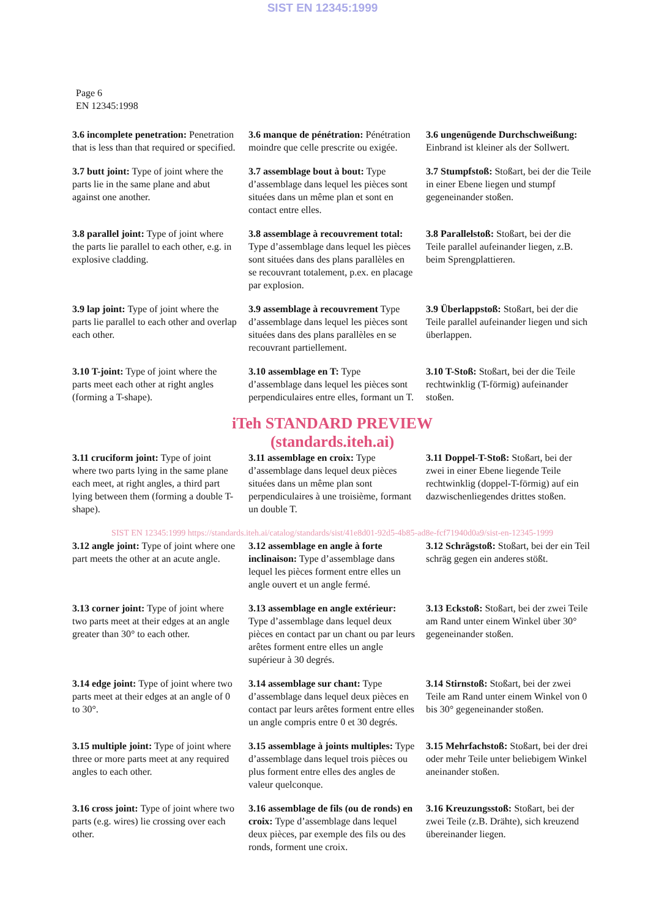SIST EN 12345:1999
Page 6
EN 12345:1998
3.6 incomplete penetration: Penetration that is less than that required or specified.
3.6 manque de pénétration: Pénétration moindre que celle prescrite ou exigée.
3.6 ungenügende Durchschweißung: Einbrand ist kleiner als der Sollwert.
3.7 butt joint: Type of joint where the parts lie in the same plane and abut against one another.
3.7 assemblage bout à bout: Type d’assemblage dans lequel les pièces sont situées dans un même plan et sont en contact entre elles.
3.7 Stumpfstoß: Stoßart, bei der die Teile in einer Ebene liegen und stumpf gegeneinander stoßen.
3.8 parallel joint: Type of joint where the parts lie parallel to each other, e.g. in explosive cladding.
3.8 assemblage à recouvrement total: Type d’assemblage dans lequel les pièces sont situées dans des plans parallèles en se recouvrant totalement, p.ex. en placage par explosion.
3.8 Parallelstoß: Stoßart, bei der die Teile parallel aufeinander liegen, z.B. beim Sprengplattieren.
3.9 lap joint: Type of joint where the parts lie parallel to each other and overlap each other.
3.9 assemblage à recouvrement Type d’assemblage dans lequel les pièces sont situées dans des plans parallèles en se recouvrant partiellement.
3.9 Überlappstoß: Stoßart, bei der die Teile parallel aufeinander liegen und sich überlappen.
3.10 T-joint: Type of joint where the parts meet each other at right angles (forming a T-shape).
3.10 assemblage en T: Type d’assemblage dans lequel les pièces sont perpendiculaires entre elles, formant un T.
3.10 T-Stoß: Stoßart, bei der die Teile rechtwinklig (T-förmig) aufeinander stoßen.
iTeh STANDARD PREVIEW
(standards.iteh.ai)
3.11 cruciform joint: Type of joint where two parts lying in the same plane each meet, at right angles, a third part lying between them (forming a double T-shape).
3.11 assemblage en croix: Type d’assemblage dans lequel deux pièces situées dans un même plan sont perpendiculaires à une troisième, formant un double T.
3.11 Doppel-T-Stoß: Stoßart, bei der zwei in einer Ebene liegende Teile rechtwinklig (doppel-T-förmig) auf ein dazwischenliegendes drittes stoßen.
SIST EN 12345:1999 https://standards.iteh.ai/catalog/standards/sist/41e8d01-92d5-4b85-ad8e-fcf71940d0a9/sist-en-12345-1999
3.12 angle joint: Type of joint where one part meets the other at an acute angle.
3.12 assemblage en angle à forte inclinaison: Type d’assemblage dans lequel les pièces forment entre elles un angle ouvert et un angle fermé.
3.12 Schrägstoß: Stoßart, bei der ein Teil schräg gegen ein anderes stößt.
3.13 corner joint: Type of joint where two parts meet at their edges at an angle greater than 30° to each other.
3.13 assemblage en angle extérieur: Type d’assemblage dans lequel deux pièces en contact par un chant ou par leurs arêtes forment entre elles un angle supérieur à 30 degrés.
3.13 Eckstoß: Stoßart, bei der zwei Teile am Rand unter einem Winkel über 30° gegeneinander stoßen.
3.14 edge joint: Type of joint where two parts meet at their edges at an angle of 0 to 30°.
3.14 assemblage sur chant: Type d’assemblage dans lequel deux pièces en contact par leurs arêtes forment entre elles un angle compris entre 0 et 30 degrés.
3.14 Stirnstoß: Stoßart, bei der zwei Teile am Rand unter einem Winkel von 0 bis 30° gegeneinander stoßen.
3.15 multiple joint: Type of joint where three or more parts meet at any required angles to each other.
3.15 assemblage à joints multiples: Type d’assemblage dans lequel trois pièces ou plus forment entre elles des angles de valeur quelconque.
3.15 Mehrfachstoß: Stoßart, bei der drei oder mehr Teile unter beliebigem Winkel aneinander stoßen.
3.16 cross joint: Type of joint where two parts (e.g. wires) lie crossing over each other.
3.16 assemblage de fils (ou de ronds) en croix: Type d’assemblage dans lequel deux pièces, par exemple des fils ou des ronds, forment une croix.
3.16 Kreuzungsstoß: Stoßart, bei der zwei Teile (z.B. Drähte), sich kreuzend übereinander liegen.